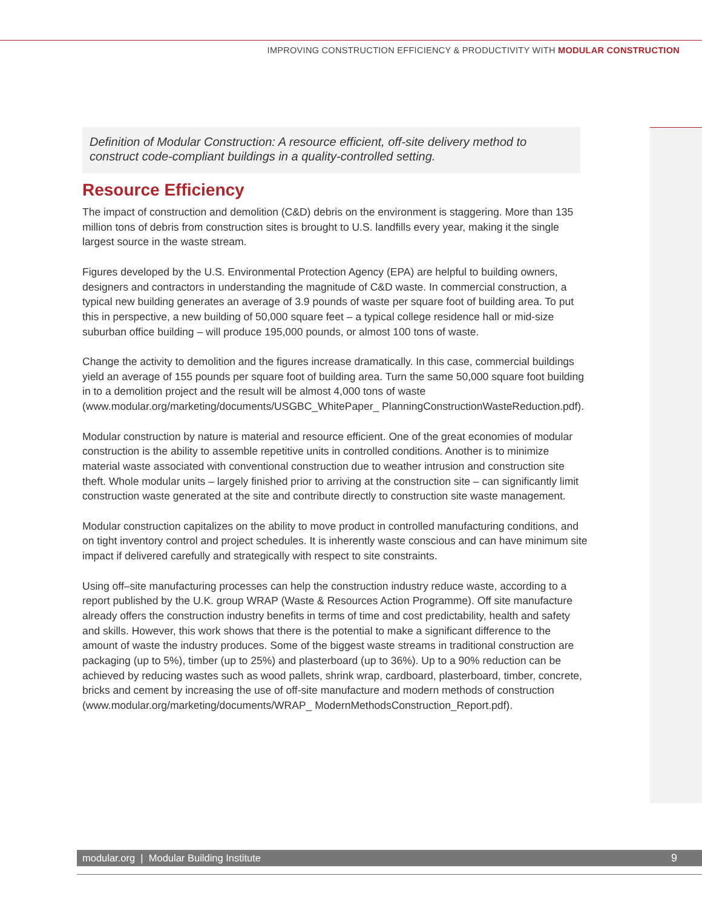IMPROVING CONSTRUCTION EFFICIENCY & PRODUCTIVITY WITH MODULAR CONSTRUCTION
Definition of Modular Construction: A resource efficient, off-site delivery method to construct code-compliant buildings in a quality-controlled setting.
Resource Efficiency
The impact of construction and demolition (C&D) debris on the environment is staggering. More than 135 million tons of debris from construction sites is brought to U.S. landfills every year, making it the single largest source in the waste stream.
Figures developed by the U.S. Environmental Protection Agency (EPA) are helpful to building owners, designers and contractors in understanding the magnitude of C&D waste. In commercial construction, a typical new building generates an average of 3.9 pounds of waste per square foot of building area. To put this in perspective, a new building of 50,000 square feet – a typical college residence hall or mid-size suburban office building – will produce 195,000 pounds, or almost 100 tons of waste.
Change the activity to demolition and the figures increase dramatically. In this case, commercial buildings yield an average of 155 pounds per square foot of building area. Turn the same 50,000 square foot building in to a demolition project and the result will be almost 4,000 tons of waste (www.modular.org/marketing/documents/USGBC_WhitePaper_ PlanningConstructionWasteReduction.pdf).
Modular construction by nature is material and resource efficient. One of the great economies of modular construction is the ability to assemble repetitive units in controlled conditions. Another is to minimize material waste associated with conventional construction due to weather intrusion and construction site theft. Whole modular units – largely finished prior to arriving at the construction site – can significantly limit construction waste generated at the site and contribute directly to construction site waste management.
Modular construction capitalizes on the ability to move product in controlled manufacturing conditions, and on tight inventory control and project schedules. It is inherently waste conscious and can have minimum site impact if delivered carefully and strategically with respect to site constraints.
Using off–site manufacturing processes can help the construction industry reduce waste, according to a report published by the U.K. group WRAP (Waste & Resources Action Programme). Off site manufacture already offers the construction industry benefits in terms of time and cost predictability, health and safety and skills. However, this work shows that there is the potential to make a significant difference to the amount of waste the industry produces. Some of the biggest waste streams in traditional construction are packaging (up to 5%), timber (up to 25%) and plasterboard (up to 36%). Up to a 90% reduction can be achieved by reducing wastes such as wood pallets, shrink wrap, cardboard, plasterboard, timber, concrete, bricks and cement by increasing the use of off-site manufacture and modern methods of construction (www.modular.org/marketing/documents/WRAP_ ModernMethodsConstruction_Report.pdf).
modular.org | Modular Building Institute
9